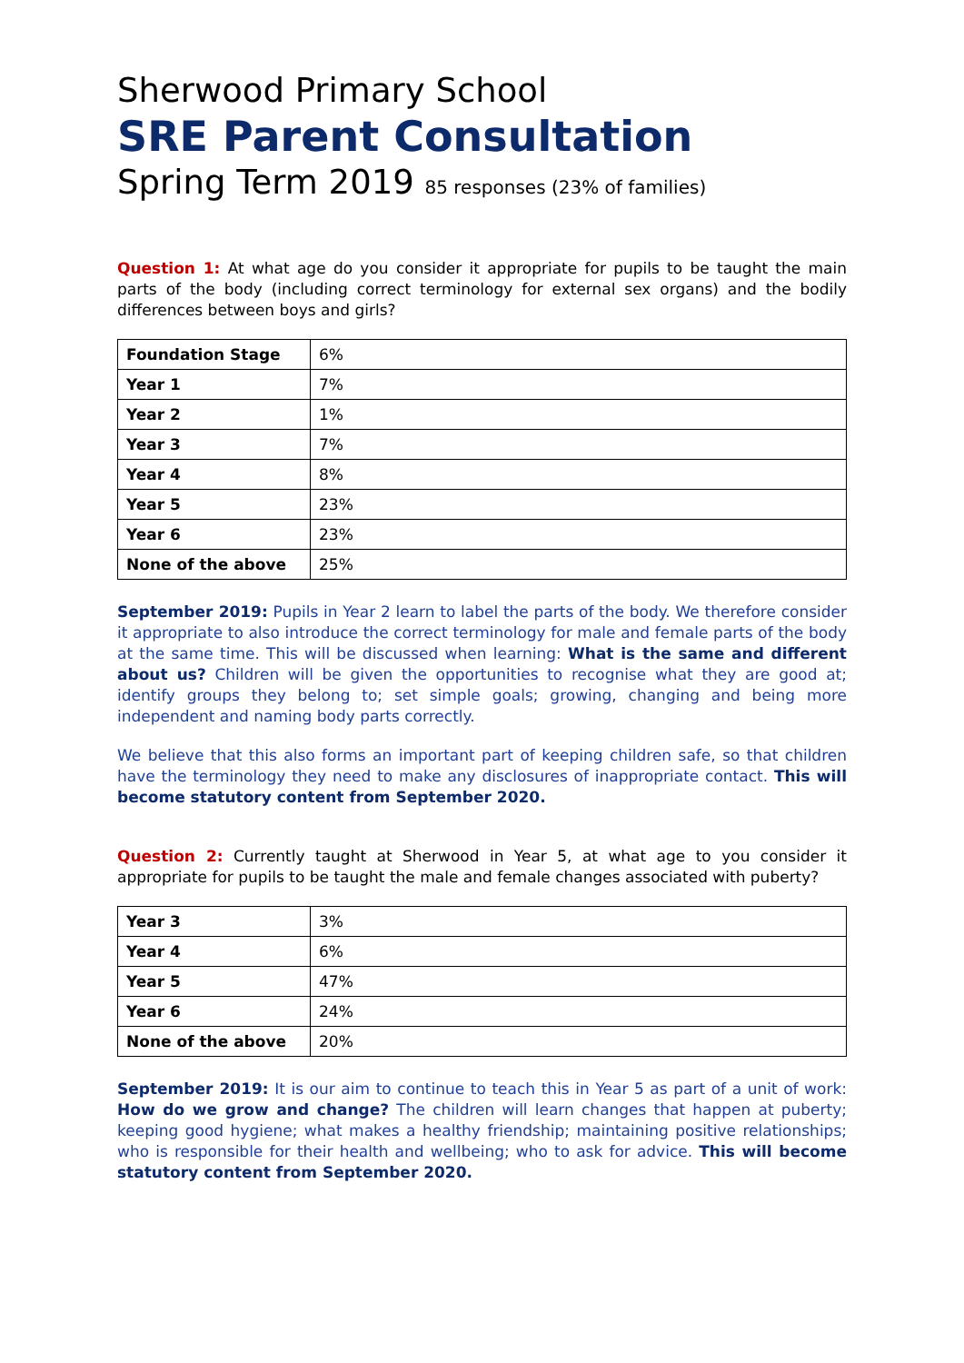Sherwood Primary School
SRE Parent Consultation
Spring Term 2019 85 responses (23% of families)
Question 1: At what age do you consider it appropriate for pupils to be taught the main parts of the body (including correct terminology for external sex organs) and the bodily differences between boys and girls?
| Foundation Stage | 6% |
| Year 1 | 7% |
| Year 2 | 1% |
| Year 3 | 7% |
| Year 4 | 8% |
| Year 5 | 23% |
| Year 6 | 23% |
| None of the above | 25% |
September 2019: Pupils in Year 2 learn to label the parts of the body. We therefore consider it appropriate to also introduce the correct terminology for male and female parts of the body at the same time. This will be discussed when learning: What is the same and different about us? Children will be given the opportunities to recognise what they are good at; identify groups they belong to; set simple goals; growing, changing and being more independent and naming body parts correctly.
We believe that this also forms an important part of keeping children safe, so that children have the terminology they need to make any disclosures of inappropriate contact. This will become statutory content from September 2020.
Question 2: Currently taught at Sherwood in Year 5, at what age to you consider it appropriate for pupils to be taught the male and female changes associated with puberty?
| Year 3 | 3% |
| Year 4 | 6% |
| Year 5 | 47% |
| Year 6 | 24% |
| None of the above | 20% |
September 2019: It is our aim to continue to teach this in Year 5 as part of a unit of work: How do we grow and change? The children will learn changes that happen at puberty; keeping good hygiene; what makes a healthy friendship; maintaining positive relationships; who is responsible for their health and wellbeing; who to ask for advice. This will become statutory content from September 2020.